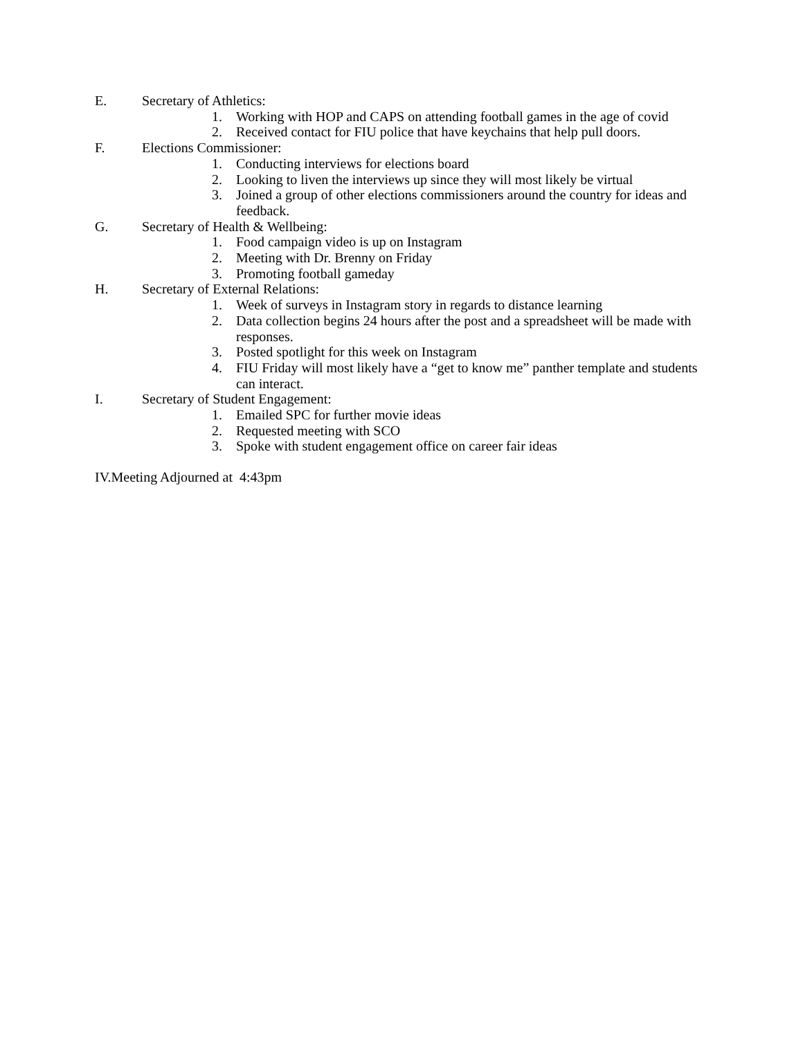E. Secretary of Athletics:
1. Working with HOP and CAPS on attending football games in the age of covid
2. Received contact for FIU police that have keychains that help pull doors.
F. Elections Commissioner:
1. Conducting interviews for elections board
2. Looking to liven the interviews up since they will most likely be virtual
3. Joined a group of other elections commissioners around the country for ideas and feedback.
G. Secretary of Health & Wellbeing:
1. Food campaign video is up on Instagram
2. Meeting with Dr. Brenny on Friday
3. Promoting football gameday
H. Secretary of External Relations:
1. Week of surveys in Instagram story in regards to distance learning
2. Data collection begins 24 hours after the post and a spreadsheet will be made with responses.
3. Posted spotlight for this week on Instagram
4. FIU Friday will most likely have a “get to know me” panther template and students can interact.
I. Secretary of Student Engagement:
1. Emailed SPC for further movie ideas
2. Requested meeting with SCO
3. Spoke with student engagement office on career fair ideas
IV.Meeting Adjourned at 4:43pm